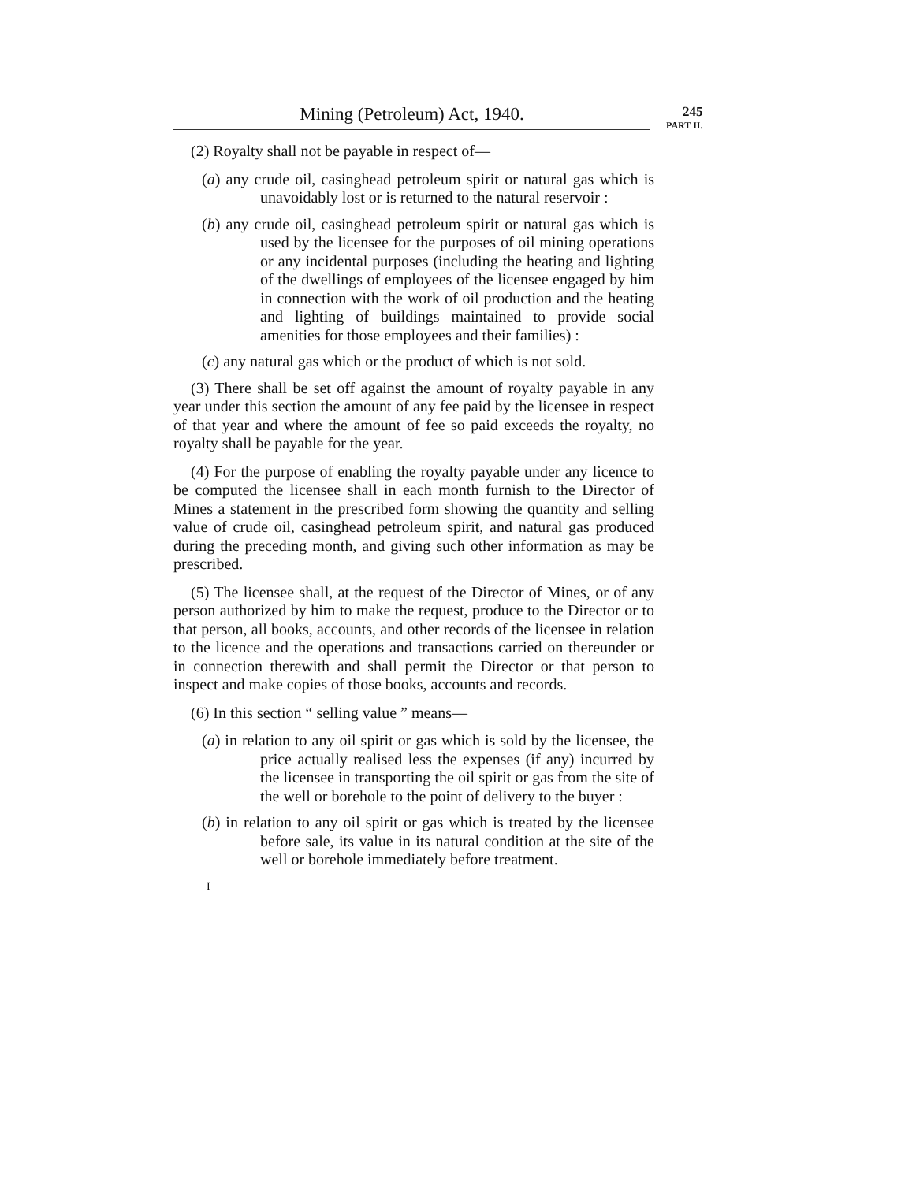Mining (Petroleum) Act, 1940.
245
PART II.
(2) Royalty shall not be payable in respect of—
(a) any crude oil, casinghead petroleum spirit or natural gas which is unavoidably lost or is returned to the natural reservoir :
(b) any crude oil, casinghead petroleum spirit or natural gas which is used by the licensee for the purposes of oil mining operations or any incidental purposes (including the heating and lighting of the dwellings of employees of the licensee engaged by him in connection with the work of oil production and the heating and lighting of buildings maintained to provide social amenities for those employees and their families) :
(c) any natural gas which or the product of which is not sold.
(3) There shall be set off against the amount of royalty payable in any year under this section the amount of any fee paid by the licensee in respect of that year and where the amount of fee so paid exceeds the royalty, no royalty shall be payable for the year.
(4) For the purpose of enabling the royalty payable under any licence to be computed the licensee shall in each month furnish to the Director of Mines a statement in the prescribed form showing the quantity and selling value of crude oil, casinghead petroleum spirit, and natural gas produced during the preceding month, and giving such other information as may be prescribed.
(5) The licensee shall, at the request of the Director of Mines, or of any person authorized by him to make the request, produce to the Director or to that person, all books, accounts, and other records of the licensee in relation to the licence and the operations and transactions carried on thereunder or in connection therewith and shall permit the Director or that person to inspect and make copies of those books, accounts and records.
(6) In this section “ selling value ” means—
(a) in relation to any oil spirit or gas which is sold by the licensee, the price actually realised less the expenses (if any) incurred by the licensee in transporting the oil spirit or gas from the site of the well or borehole to the point of delivery to the buyer :
(b) in relation to any oil spirit or gas which is treated by the licensee before sale, its value in its natural condition at the site of the well or borehole immediately before treatment.
I